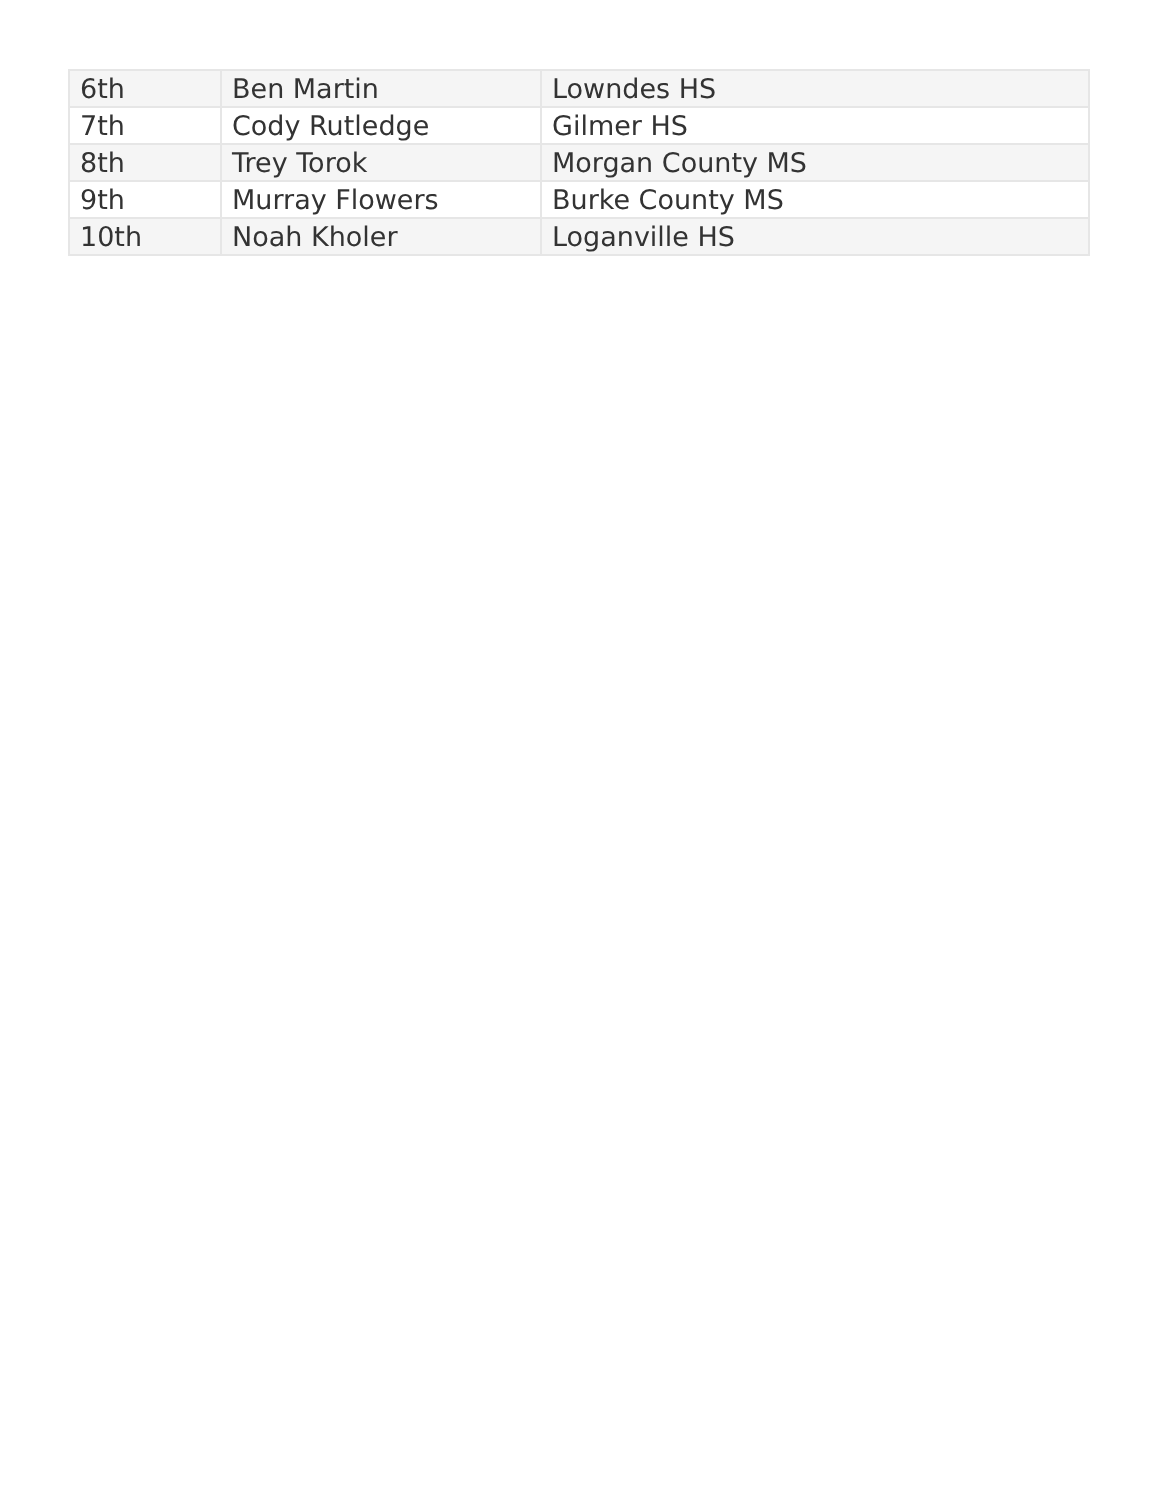| 6th | Ben Martin | Lowndes HS |
| 7th | Cody Rutledge | Gilmer HS |
| 8th | Trey Torok | Morgan County MS |
| 9th | Murray Flowers | Burke County MS |
| 10th | Noah Kholer | Loganville HS |